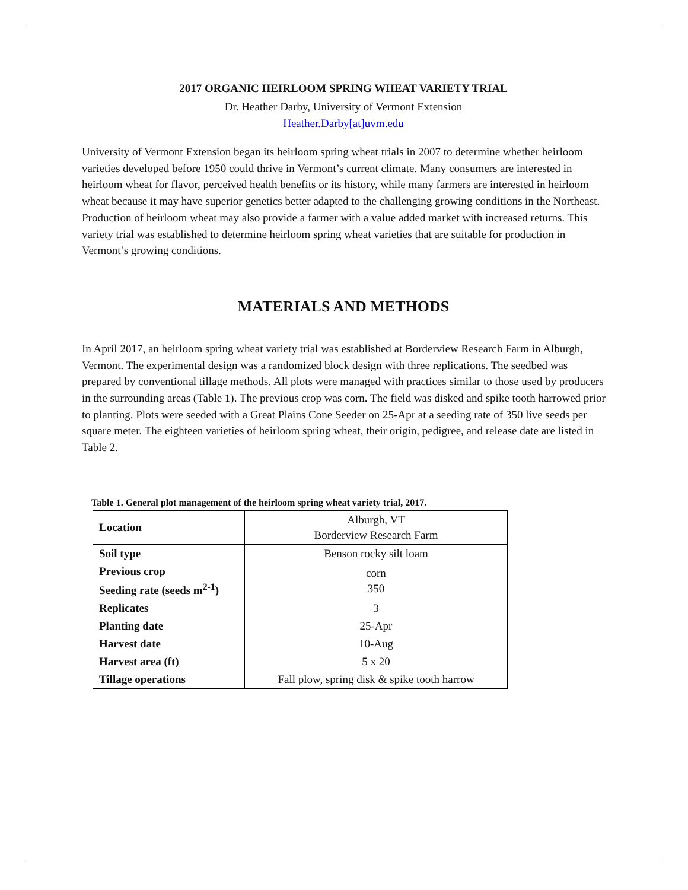2017 ORGANIC HEIRLOOM SPRING WHEAT VARIETY TRIAL
Dr. Heather Darby, University of Vermont Extension
Heather.Darby[at]uvm.edu
University of Vermont Extension began its heirloom spring wheat trials in 2007 to determine whether heirloom varieties developed before 1950 could thrive in Vermont’s current climate. Many consumers are interested in heirloom wheat for flavor, perceived health benefits or its history, while many farmers are interested in heirloom wheat because it may have superior genetics better adapted to the challenging growing conditions in the Northeast. Production of heirloom wheat may also provide a farmer with a value added market with increased returns. This variety trial was established to determine heirloom spring wheat varieties that are suitable for production in Vermont’s growing conditions.
MATERIALS AND METHODS
In April 2017, an heirloom spring wheat variety trial was established at Borderview Research Farm in Alburgh, Vermont. The experimental design was a randomized block design with three replications. The seedbed was prepared by conventional tillage methods. All plots were managed with practices similar to those used by producers in the surrounding areas (Table 1). The previous crop was corn. The field was disked and spike tooth harrowed prior to planting. Plots were seeded with a Great Plains Cone Seeder on 25-Apr at a seeding rate of 350 live seeds per square meter. The eighteen varieties of heirloom spring wheat, their origin, pedigree, and release date are listed in Table 2.
Table 1. General plot management of the heirloom spring wheat variety trial, 2017.
| Location | Alburgh, VT Borderview Research Farm |
| Soil type | Benson rocky silt loam |
| Previous crop Seeding rate (seeds m<sup>2-1</sup>) | corn 350 |
| Replicates | 3 |
| Planting date | 25-Apr |
| Harvest date | 10-Aug |
| Harvest area (ft) | 5 x 20 |
| Tillage operations | Fall plow, spring disk & spike tooth harrow |